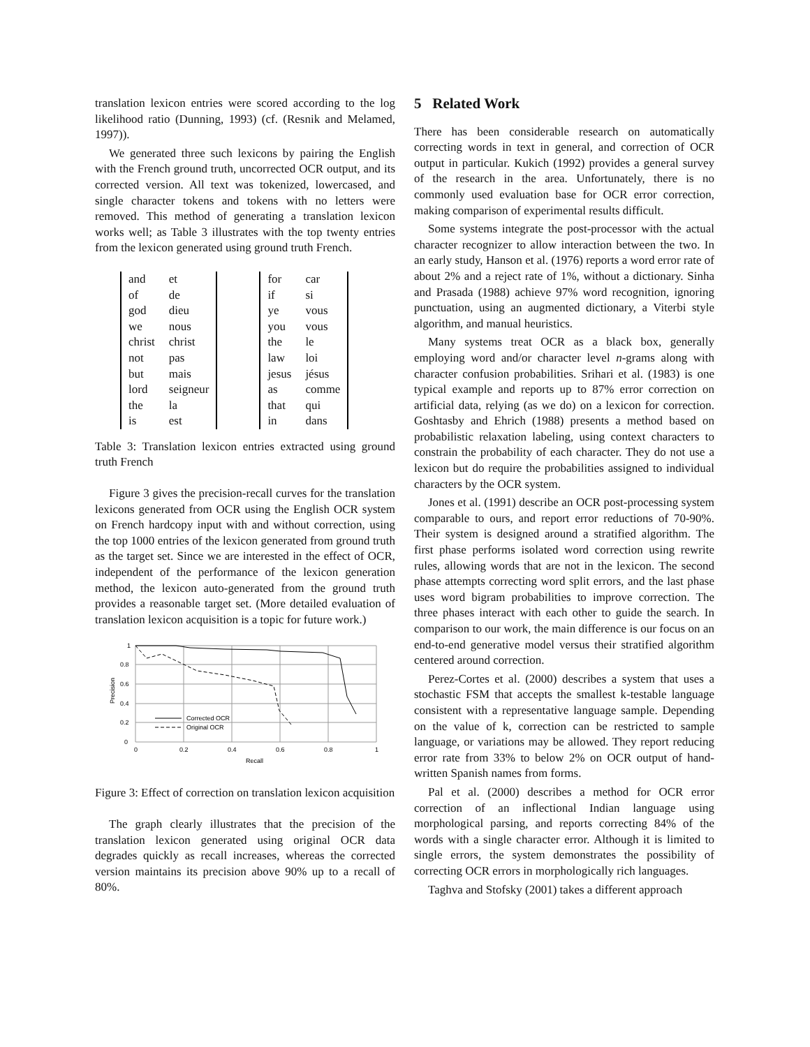translation lexicon entries were scored according to the log likelihood ratio (Dunning, 1993) (cf. (Resnik and Melamed, 1997)).
We generated three such lexicons by pairing the English with the French ground truth, uncorrected OCR output, and its corrected version. All text was tokenized, lowercased, and single character tokens and tokens with no letters were removed. This method of generating a translation lexicon works well; as Table 3 illustrates with the top twenty entries from the lexicon generated using ground truth French.
| and | et | | for | car |
| of | de | | if | si |
| god | dieu | | ye | vous |
| we | nous | | you | vous |
| christ | christ | | the | le |
| not | pas | | law | loi |
| but | mais | | jesus | jésus |
| lord | seigneur | | as | comme |
| the | la | | that | qui |
| is | est | | in | dans |
Table 3: Translation lexicon entries extracted using ground truth French
Figure 3 gives the precision-recall curves for the translation lexicons generated from OCR using the English OCR system on French hardcopy input with and without correction, using the top 1000 entries of the lexicon generated from ground truth as the target set. Since we are interested in the effect of OCR, independent of the performance of the lexicon generation method, the lexicon auto-generated from the ground truth provides a reasonable target set. (More detailed evaluation of translation lexicon acquisition is a topic for future work.)
1
0.8
0.6
0.4
0.2
0
0
0.2
0.4
0.6
0.8
1
Recall
Precision
Corrected OCR
Original OCR
Figure 3: Effect of correction on translation lexicon acquisition
The graph clearly illustrates that the precision of the translation lexicon generated using original OCR data degrades quickly as recall increases, whereas the corrected version maintains its precision above 90% up to a recall of 80%.
5 Related Work
There has been considerable research on automatically correcting words in text in general, and correction of OCR output in particular. Kukich (1992) provides a general survey of the research in the area. Unfortunately, there is no commonly used evaluation base for OCR error correction, making comparison of experimental results difficult.
Some systems integrate the post-processor with the actual character recognizer to allow interaction between the two. In an early study, Hanson et al. (1976) reports a word error rate of about 2% and a reject rate of 1%, without a dictionary. Sinha and Prasada (1988) achieve 97% word recognition, ignoring punctuation, using an augmented dictionary, a Viterbi style algorithm, and manual heuristics.
Many systems treat OCR as a black box, generally employing word and/or character level n-grams along with character confusion probabilities. Srihari et al. (1983) is one typical example and reports up to 87% error correction on artificial data, relying (as we do) on a lexicon for correction. Goshtasby and Ehrich (1988) presents a method based on probabilistic relaxation labeling, using context characters to constrain the probability of each character. They do not use a lexicon but do require the probabilities assigned to individual characters by the OCR system.
Jones et al. (1991) describe an OCR post-processing system comparable to ours, and report error reductions of 70-90%. Their system is designed around a stratified algorithm. The first phase performs isolated word correction using rewrite rules, allowing words that are not in the lexicon. The second phase attempts correcting word split errors, and the last phase uses word bigram probabilities to improve correction. The three phases interact with each other to guide the search. In comparison to our work, the main difference is our focus on an end-to-end generative model versus their stratified algorithm centered around correction.
Perez-Cortes et al. (2000) describes a system that uses a stochastic FSM that accepts the smallest k-testable language consistent with a representative language sample. Depending on the value of k, correction can be restricted to sample language, or variations may be allowed. They report reducing error rate from 33% to below 2% on OCR output of hand-written Spanish names from forms.
Pal et al. (2000) describes a method for OCR error correction of an inflectional Indian language using morphological parsing, and reports correcting 84% of the words with a single character error. Although it is limited to single errors, the system demonstrates the possibility of correcting OCR errors in morphologically rich languages.
Taghva and Stofsky (2001) takes a different approach